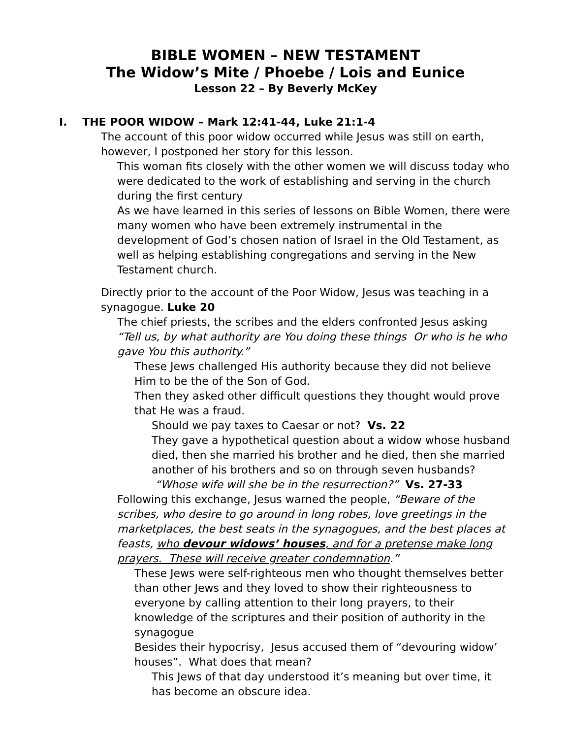BIBLE WOMEN – NEW TESTAMENT
The Widow’s Mite / Phoebe / Lois and Eunice
Lesson 22 – By Beverly McKey
I. THE POOR WIDOW – Mark 12:41-44, Luke 21:1-4
The account of this poor widow occurred while Jesus was still on earth, however, I postponed her story for this lesson.
This woman fits closely with the other women we will discuss today who were dedicated to the work of establishing and serving in the church during the first century
As we have learned in this series of lessons on Bible Women, there were many women who have been extremely instrumental in the development of God’s chosen nation of Israel in the Old Testament, as well as helping establishing congregations and serving in the New Testament church.
Directly prior to the account of the Poor Widow, Jesus was teaching in a synagogue. Luke 20
The chief priests, the scribes and the elders confronted Jesus asking “Tell us, by what authority are You doing these things Or who is he who gave You this authority.”
These Jews challenged His authority because they did not believe Him to be the of the Son of God.
Then they asked other difficult questions they thought would prove that He was a fraud.
Should we pay taxes to Caesar or not? Vs. 22
They gave a hypothetical question about a widow whose husband died, then she married his brother and he died, then she married another of his brothers and so on through seven husbands?
“Whose wife will she be in the resurrection?” Vs. 27-33
Following this exchange, Jesus warned the people, “Beware of the scribes, who desire to go around in long robes, love greetings in the marketplaces, the best seats in the synagogues, and the best places at feasts, who devour widows’ houses, and for a pretense make long prayers. These will receive greater condemnation.”
These Jews were self-righteous men who thought themselves better than other Jews and they loved to show their righteousness to everyone by calling attention to their long prayers, to their knowledge of the scriptures and their position of authority in the synagogue
Besides their hypocrisy, Jesus accused them of “devouring widow’ houses”. What does that mean?
This Jews of that day understood it’s meaning but over time, it has become an obscure idea.